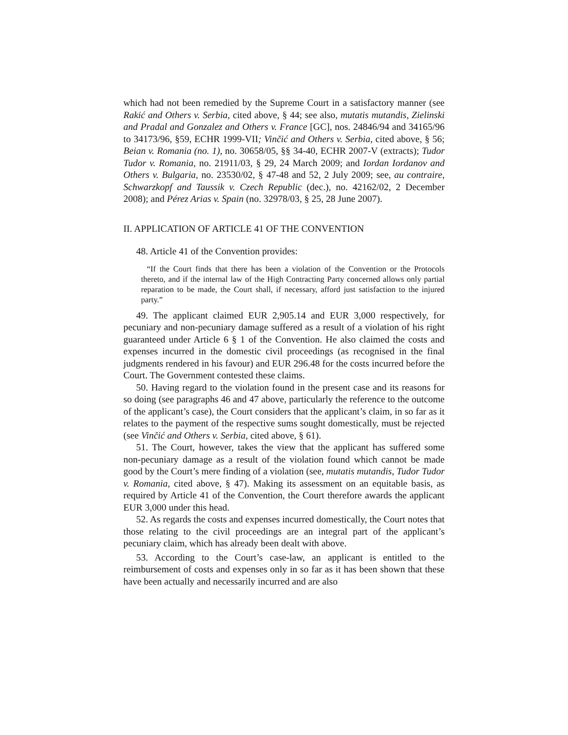which had not been remedied by the Supreme Court in a satisfactory manner (see Rakić and Others v. Serbia, cited above, § 44; see also, mutatis mutandis, Zielinski and Pradal and Gonzalez and Others v. France [GC], nos. 24846/94 and 34165/96 to 34173/96, §59, ECHR 1999-VII; Vinčić and Others v. Serbia, cited above, § 56; Beian v. Romania (no. 1), no. 30658/05, §§ 34-40, ECHR 2007-V (extracts); Tudor Tudor v. Romania, no. 21911/03, § 29, 24 March 2009; and Iordan Iordanov and Others v. Bulgaria, no. 23530/02, § 47-48 and 52, 2 July 2009; see, au contraire, Schwarzkopf and Taussik v. Czech Republic (dec.), no. 42162/02, 2 December 2008); and Pérez Arias v. Spain (no. 32978/03, § 25, 28 June 2007).
II. APPLICATION OF ARTICLE 41 OF THE CONVENTION
48. Article 41 of the Convention provides:
“If the Court finds that there has been a violation of the Convention or the Protocols thereto, and if the internal law of the High Contracting Party concerned allows only partial reparation to be made, the Court shall, if necessary, afford just satisfaction to the injured party.”
49. The applicant claimed EUR 2,905.14 and EUR 3,000 respectively, for pecuniary and non-pecuniary damage suffered as a result of a violation of his right guaranteed under Article 6 § 1 of the Convention. He also claimed the costs and expenses incurred in the domestic civil proceedings (as recognised in the final judgments rendered in his favour) and EUR 296.48 for the costs incurred before the Court. The Government contested these claims.
50. Having regard to the violation found in the present case and its reasons for so doing (see paragraphs 46 and 47 above, particularly the reference to the outcome of the applicant’s case), the Court considers that the applicant’s claim, in so far as it relates to the payment of the respective sums sought domestically, must be rejected (see Vinčić and Others v. Serbia, cited above, § 61).
51. The Court, however, takes the view that the applicant has suffered some non-pecuniary damage as a result of the violation found which cannot be made good by the Court’s mere finding of a violation (see, mutatis mutandis, Tudor Tudor v. Romania, cited above, § 47). Making its assessment on an equitable basis, as required by Article 41 of the Convention, the Court therefore awards the applicant EUR 3,000 under this head.
52. As regards the costs and expenses incurred domestically, the Court notes that those relating to the civil proceedings are an integral part of the applicant’s pecuniary claim, which has already been dealt with above.
53. According to the Court’s case-law, an applicant is entitled to the reimbursement of costs and expenses only in so far as it has been shown that these have been actually and necessarily incurred and are also